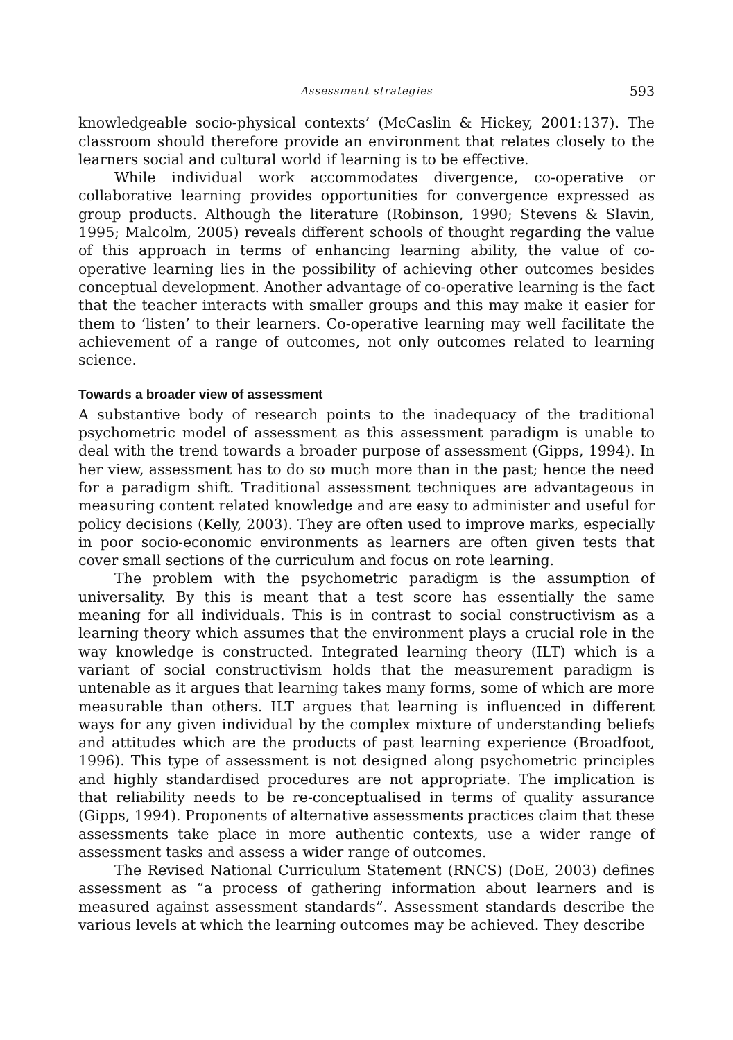Assessment strategies 593
knowledgeable socio-physical contexts’ (McCaslin & Hickey, 2001:137). The classroom should therefore provide an environment that relates closely to the learners social and cultural world if learning is to be effective.
While individual work accommodates divergence, co-operative or collaborative learning provides opportunities for convergence expressed as group products. Although the literature (Robinson, 1990; Stevens & Slavin, 1995; Malcolm, 2005) reveals different schools of thought regarding the value of this approach in terms of enhancing learning ability, the value of co-operative learning lies in the possibility of achieving other outcomes besides conceptual development. Another advantage of co-operative learning is the fact that the teacher interacts with smaller groups and this may make it easier for them to ‘listen’ to their learners. Co-operative learning may well facilitate the achievement of a range of outcomes, not only outcomes related to learning science.
Towards a broader view of assessment
A substantive body of research points to the inadequacy of the traditional psychometric model of assessment as this assessment paradigm is unable to deal with the trend towards a broader purpose of assessment (Gipps, 1994). In her view, assessment has to do so much more than in the past; hence the need for a paradigm shift. Traditional assessment techniques are advantageous in measuring content related knowledge and are easy to administer and useful for policy decisions (Kelly, 2003). They are often used to improve marks, especially in poor socio-economic environments as learners are often given tests that cover small sections of the curriculum and focus on rote learning.
The problem with the psychometric paradigm is the assumption of universality. By this is meant that a test score has essentially the same meaning for all individuals. This is in contrast to social constructivism as a learning theory which assumes that the environment plays a crucial role in the way knowledge is constructed. Integrated learning theory (ILT) which is a variant of social constructivism holds that the measurement paradigm is untenable as it argues that learning takes many forms, some of which are more measurable than others. ILT argues that learning is influenced in different ways for any given individual by the complex mixture of understanding beliefs and attitudes which are the products of past learning experience (Broadfoot, 1996). This type of assessment is not designed along psychometric principles and highly standardised procedures are not appropriate. The implication is that reliability needs to be re-conceptualised in terms of quality assurance (Gipps, 1994). Proponents of alternative assessments practices claim that these assessments take place in more authentic contexts, use a wider range of assessment tasks and assess a wider range of outcomes.
The Revised National Curriculum Statement (RNCS) (DoE, 2003) defines assessment as “a process of gathering information about learners and is measured against assessment standards”. Assessment standards describe the various levels at which the learning outcomes may be achieved. They describe